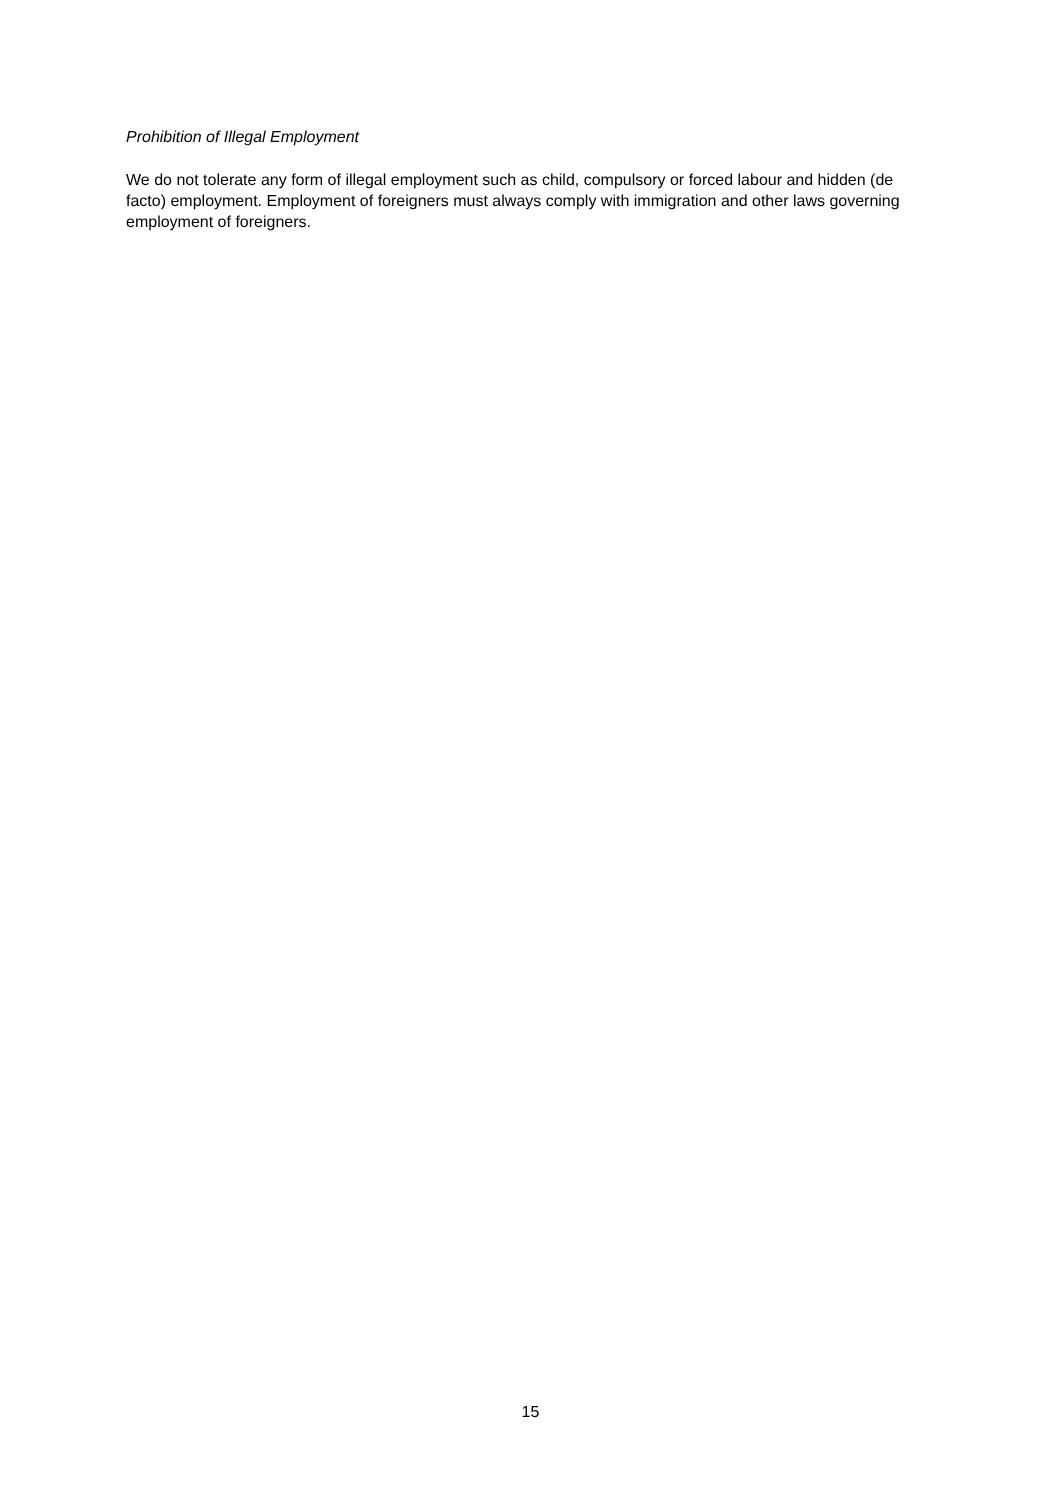Prohibition of Illegal Employment
We do not tolerate any form of illegal employment such as child, compulsory or forced labour and hidden (de facto) employment. Employment of foreigners must always comply with immigration and other laws governing employment of foreigners.
15